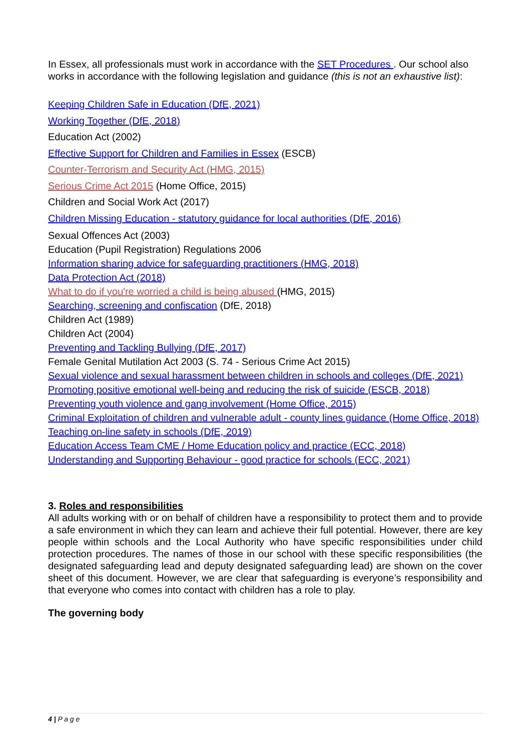In Essex, all professionals must work in accordance with the SET Procedures . Our school also works in accordance with the following legislation and guidance (this is not an exhaustive list):
Keeping Children Safe in Education (DfE, 2021)
Working Together (DfE, 2018)
Education Act (2002)
Effective Support for Children and Families in Essex (ESCB)
Counter-Terrorism and Security Act (HMG, 2015)
Serious Crime Act 2015 (Home Office, 2015)
Children and Social Work Act (2017)
Children Missing Education - statutory guidance for local authorities (DfE, 2016)
Sexual Offences Act (2003)
Education (Pupil Registration) Regulations 2006
Information sharing advice for safeguarding practitioners (HMG, 2018)
Data Protection Act (2018)
What to do if you're worried a child is being abused (HMG, 2015)
Searching, screening and confiscation (DfE, 2018)
Children Act (1989)
Children Act (2004)
Preventing and Tackling Bullying (DfE, 2017)
Female Genital Mutilation Act 2003 (S. 74 - Serious Crime Act 2015)
Sexual violence and sexual harassment between children in schools and colleges (DfE, 2021)
Promoting positive emotional well-being and reducing the risk of suicide (ESCB, 2018)
Preventing youth violence and gang involvement (Home Office, 2015)
Criminal Exploitation of children and vulnerable adult - county lines guidance (Home Office, 2018)
Teaching on-line safety in schools (DfE, 2019)
Education Access Team CME / Home Education policy and practice (ECC, 2018)
Understanding and Supporting Behaviour - good practice for schools (ECC, 2021)
3. Roles and responsibilities
All adults working with or on behalf of children have a responsibility to protect them and to provide a safe environment in which they can learn and achieve their full potential. However, there are key people within schools and the Local Authority who have specific responsibilities under child protection procedures. The names of those in our school with these specific responsibilities (the designated safeguarding lead and deputy designated safeguarding lead) are shown on the cover sheet of this document. However, we are clear that safeguarding is everyone’s responsibility and that everyone who comes into contact with children has a role to play.
The governing body
4 | P a g e